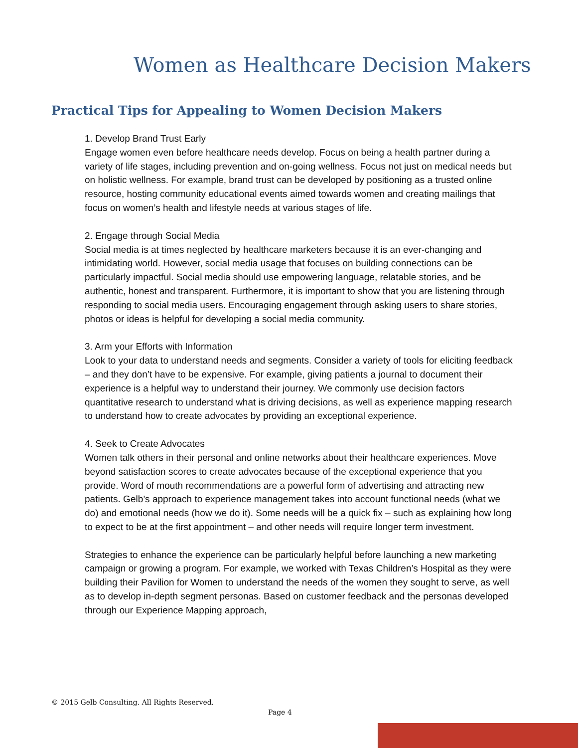Women as Healthcare Decision Makers
Practical Tips for Appealing to Women Decision Makers
1. Develop Brand Trust Early
Engage women even before healthcare needs develop. Focus on being a health partner during a variety of life stages, including prevention and on-going wellness. Focus not just on medical needs but on holistic wellness. For example, brand trust can be developed by positioning as a trusted online resource, hosting community educational events aimed towards women and creating mailings that focus on women’s health and lifestyle needs at various stages of life.
2. Engage through Social Media
Social media is at times neglected by healthcare marketers because it is an ever-changing and intimidating world. However, social media usage that focuses on building connections can be particularly impactful. Social media should use empowering language, relatable stories, and be authentic, honest and transparent. Furthermore, it is important to show that you are listening through responding to social media users. Encouraging engagement through asking users to share stories, photos or ideas is helpful for developing a social media community.
3. Arm your Efforts with Information
Look to your data to understand needs and segments. Consider a variety of tools for eliciting feedback – and they don’t have to be expensive. For example, giving patients a journal to document their experience is a helpful way to understand their journey. We commonly use decision factors quantitative research to understand what is driving decisions, as well as experience mapping research to understand how to create advocates by providing an exceptional experience.
4. Seek to Create Advocates
Women talk others in their personal and online networks about their healthcare experiences. Move beyond satisfaction scores to create advocates because of the exceptional experience that you provide. Word of mouth recommendations are a powerful form of advertising and attracting new patients. Gelb’s approach to experience management takes into account functional needs (what we do) and emotional needs (how we do it). Some needs will be a quick fix – such as explaining how long to expect to be at the first appointment – and other needs will require longer term investment.
Strategies to enhance the experience can be particularly helpful before launching a new marketing campaign or growing a program. For example, we worked with Texas Children’s Hospital as they were building their Pavilion for Women to understand the needs of the women they sought to serve, as well as to develop in-depth segment personas. Based on customer feedback and the personas developed through our Experience Mapping approach,
© 2015 Gelb Consulting. All Rights Reserved.
Page 4